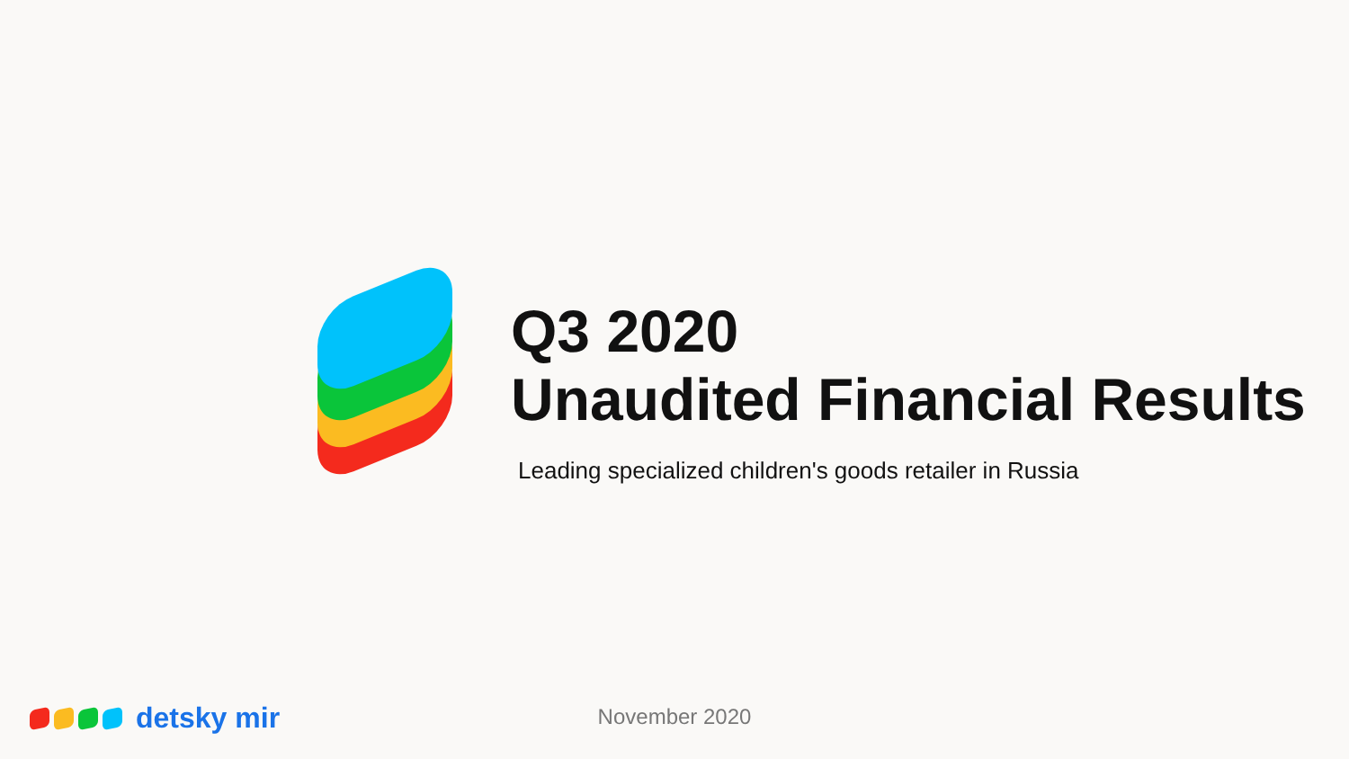Q3 2020
Unaudited Financial Results
Leading specialized children's goods retailer in Russia
detsky mir
November 2020